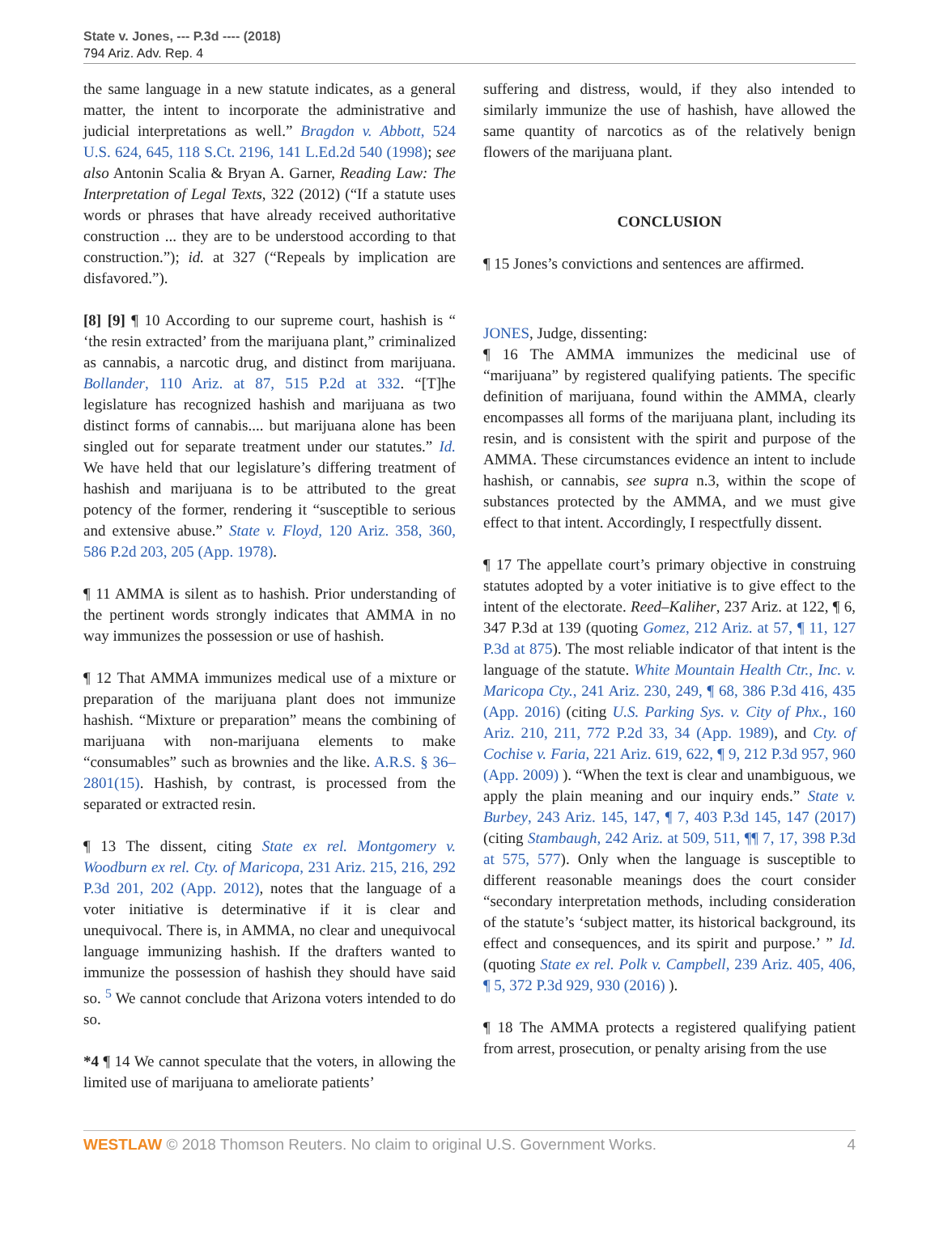State v. Jones, --- P.3d ---- (2018)
794 Ariz. Adv. Rep. 4
the same language in a new statute indicates, as a general matter, the intent to incorporate the administrative and judicial interpretations as well.” Bragdon v. Abbott, 524 U.S. 624, 645, 118 S.Ct. 2196, 141 L.Ed.2d 540 (1998); see also Antonin Scalia & Bryan A. Garner, Reading Law: The Interpretation of Legal Texts, 322 (2012) (“If a statute uses words or phrases that have already received authoritative construction ... they are to be understood according to that construction.”); id. at 327 (“Repeals by implication are disfavored.”).
[8] [9] ¶ 10 According to our supreme court, hashish is “ ‘the resin extracted’ from the marijuana plant,” criminalized as cannabis, a narcotic drug, and distinct from marijuana. Bollander, 110 Ariz. at 87, 515 P.2d at 332. “[T]he legislature has recognized hashish and marijuana as two distinct forms of cannabis.... but marijuana alone has been singled out for separate treatment under our statutes.” Id. We have held that our legislature’s differing treatment of hashish and marijuana is to be attributed to the great potency of the former, rendering it “susceptible to serious and extensive abuse.” State v. Floyd, 120 Ariz. 358, 360, 586 P.2d 203, 205 (App. 1978).
¶ 11 AMMA is silent as to hashish. Prior understanding of the pertinent words strongly indicates that AMMA in no way immunizes the possession or use of hashish.
¶ 12 That AMMA immunizes medical use of a mixture or preparation of the marijuana plant does not immunize hashish. “Mixture or preparation” means the combining of marijuana with non-marijuana elements to make “consumables” such as brownies and the like. A.R.S. § 36–2801(15). Hashish, by contrast, is processed from the separated or extracted resin.
¶ 13 The dissent, citing State ex rel. Montgomery v. Woodburn ex rel. Cty. of Maricopa, 231 Ariz. 215, 216, 292 P.3d 201, 202 (App. 2012), notes that the language of a voter initiative is determinative if it is clear and unequivocal. There is, in AMMA, no clear and unequivocal language immunizing hashish. If the drafters wanted to immunize the possession of hashish they should have said so. <sup>5</sup> We cannot conclude that Arizona voters intended to do so.
*4 ¶ 14 We cannot speculate that the voters, in allowing the limited use of marijuana to ameliorate patients’
suffering and distress, would, if they also intended to similarly immunize the use of hashish, have allowed the same quantity of narcotics as of the relatively benign flowers of the marijuana plant.
CONCLUSION
¶ 15 Jones’s convictions and sentences are affirmed.
JONES, Judge, dissenting:
¶ 16 The AMMA immunizes the medicinal use of “marijuana” by registered qualifying patients. The specific definition of marijuana, found within the AMMA, clearly encompasses all forms of the marijuana plant, including its resin, and is consistent with the spirit and purpose of the AMMA. These circumstances evidence an intent to include hashish, or cannabis, see supra n.3, within the scope of substances protected by the AMMA, and we must give effect to that intent. Accordingly, I respectfully dissent.
¶ 17 The appellate court’s primary objective in construing statutes adopted by a voter initiative is to give effect to the intent of the electorate. Reed–Kaliher, 237 Ariz. at 122, ¶ 6, 347 P.3d at 139 (quoting Gomez, 212 Ariz. at 57, ¶ 11, 127 P.3d at 875). The most reliable indicator of that intent is the language of the statute. White Mountain Health Ctr., Inc. v. Maricopa Cty., 241 Ariz. 230, 249, ¶ 68, 386 P.3d 416, 435 (App. 2016) (citing U.S. Parking Sys. v. City of Phx., 160 Ariz. 210, 211, 772 P.2d 33, 34 (App. 1989), and Cty. of Cochise v. Faria, 221 Ariz. 619, 622, ¶ 9, 212 P.3d 957, 960 (App. 2009) ). “When the text is clear and unambiguous, we apply the plain meaning and our inquiry ends.” State v. Burbey, 243 Ariz. 145, 147, ¶ 7, 403 P.3d 145, 147 (2017) (citing Stambaugh, 242 Ariz. at 509, 511, ¶¶ 7, 17, 398 P.3d at 575, 577). Only when the language is susceptible to different reasonable meanings does the court consider “secondary interpretation methods, including consideration of the statute’s ‘subject matter, its historical background, its effect and consequences, and its spirit and purpose.’ ” Id. (quoting State ex rel. Polk v. Campbell, 239 Ariz. 405, 406, ¶ 5, 372 P.3d 929, 930 (2016) ).
¶ 18 The AMMA protects a registered qualifying patient from arrest, prosecution, or penalty arising from the use
WESTLAW © 2018 Thomson Reuters. No claim to original U.S. Government Works. 4